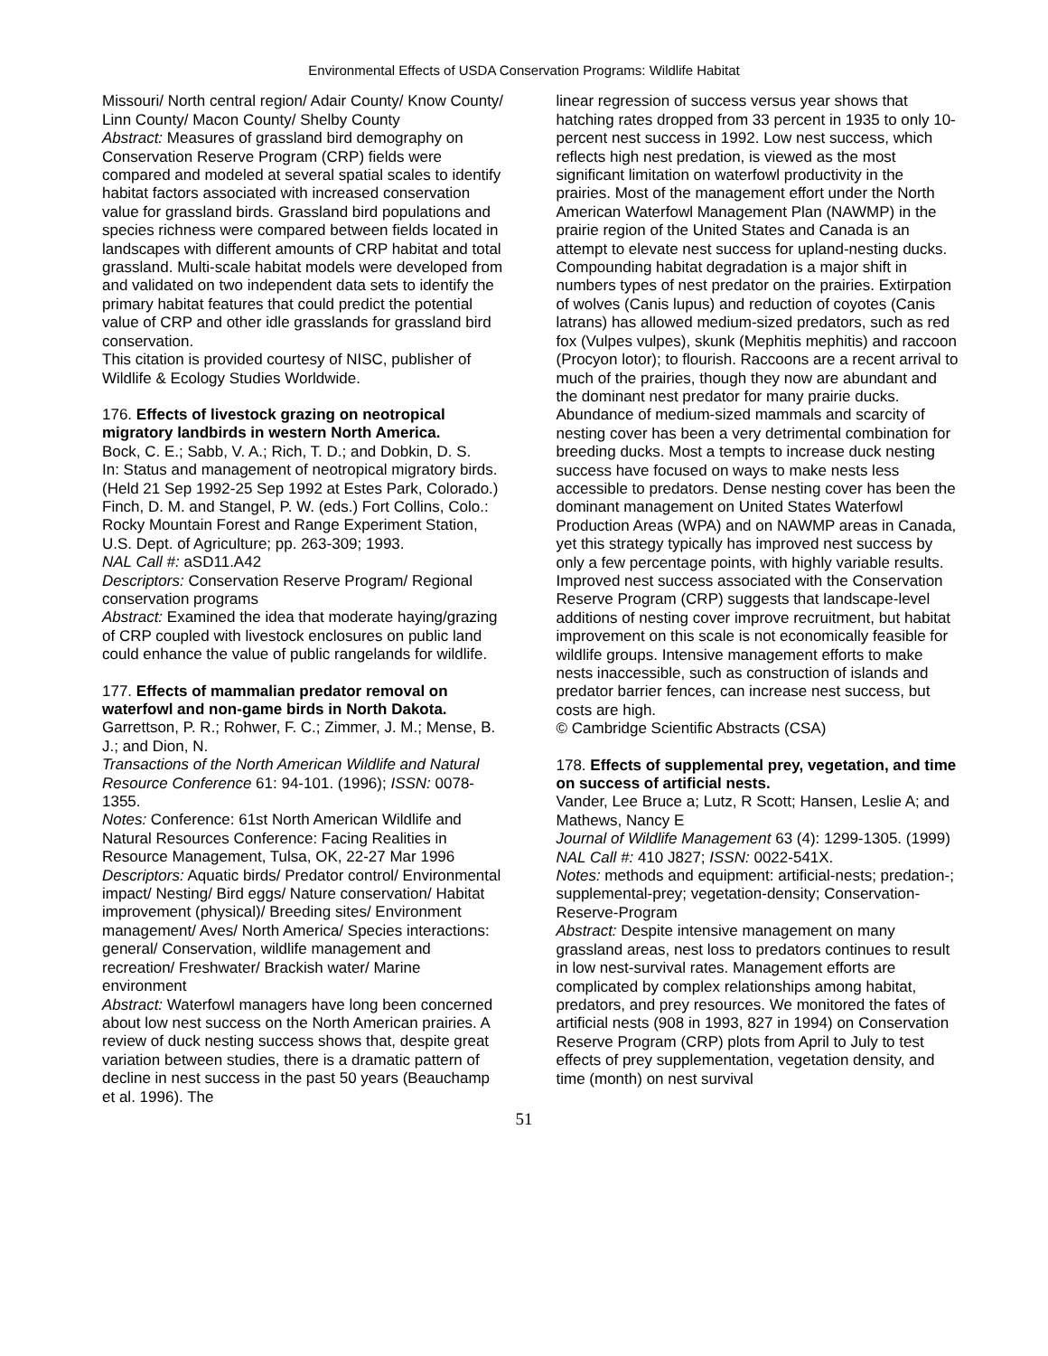Environmental Effects of USDA Conservation Programs: Wildlife Habitat
Missouri/ North central region/ Adair County/ Know County/ Linn County/ Macon County/ Shelby County
Abstract: Measures of grassland bird demography on Conservation Reserve Program (CRP) fields were compared and modeled at several spatial scales to identify habitat factors associated with increased conservation value for grassland birds. Grassland bird populations and species richness were compared between fields located in landscapes with different amounts of CRP habitat and total grassland. Multi-scale habitat models were developed from and validated on two independent data sets to identify the primary habitat features that could predict the potential value of CRP and other idle grasslands for grassland bird conservation.
This citation is provided courtesy of NISC, publisher of Wildlife & Ecology Studies Worldwide.
176. Effects of livestock grazing on neotropical migratory landbirds in western North America.
Bock, C. E.; Sabb, V. A.; Rich, T. D.; and Dobkin, D. S.
In: Status and management of neotropical migratory birds. (Held 21 Sep 1992-25 Sep 1992 at Estes Park, Colorado.) Finch, D. M. and Stangel, P. W. (eds.) Fort Collins, Colo.: Rocky Mountain Forest and Range Experiment Station, U.S. Dept. of Agriculture; pp. 263-309; 1993.
NAL Call #: aSD11.A42
Descriptors: Conservation Reserve Program/ Regional conservation programs
Abstract: Examined the idea that moderate haying/grazing of CRP coupled with livestock enclosures on public land could enhance the value of public rangelands for wildlife.
177. Effects of mammalian predator removal on waterfowl and non-game birds in North Dakota.
Garrettson, P. R.; Rohwer, F. C.; Zimmer, J. M.; Mense, B. J.; and Dion, N.
Transactions of the North American Wildlife and Natural Resource Conference 61: 94-101. (1996); ISSN: 0078-1355.
Notes: Conference: 61st North American Wildlife and Natural Resources Conference: Facing Realities in Resource Management, Tulsa, OK, 22-27 Mar 1996
Descriptors: Aquatic birds/ Predator control/ Environmental impact/ Nesting/ Bird eggs/ Nature conservation/ Habitat improvement (physical)/ Breeding sites/ Environment management/ Aves/ North America/ Species interactions: general/ Conservation, wildlife management and recreation/ Freshwater/ Brackish water/ Marine environment
Abstract: Waterfowl managers have long been concerned about low nest success on the North American prairies. A review of duck nesting success shows that, despite great variation between studies, there is a dramatic pattern of decline in nest success in the past 50 years (Beauchamp et al. 1996). The
linear regression of success versus year shows that hatching rates dropped from 33 percent in 1935 to only 10-percent nest success in 1992. Low nest success, which reflects high nest predation, is viewed as the most significant limitation on waterfowl productivity in the prairies. Most of the management effort under the North American Waterfowl Management Plan (NAWMP) in the prairie region of the United States and Canada is an attempt to elevate nest success for upland-nesting ducks. Compounding habitat degradation is a major shift in numbers types of nest predator on the prairies. Extirpation of wolves (Canis lupus) and reduction of coyotes (Canis latrans) has allowed medium-sized predators, such as red fox (Vulpes vulpes), skunk (Mephitis mephitis) and raccoon (Procyon lotor); to flourish. Raccoons are a recent arrival to much of the prairies, though they now are abundant and the dominant nest predator for many prairie ducks. Abundance of medium-sized mammals and scarcity of nesting cover has been a very detrimental combination for breeding ducks. Most a tempts to increase duck nesting success have focused on ways to make nests less accessible to predators. Dense nesting cover has been the dominant management on United States Waterfowl Production Areas (WPA) and on NAWMP areas in Canada, yet this strategy typically has improved nest success by only a few percentage points, with highly variable results. Improved nest success associated with the Conservation Reserve Program (CRP) suggests that landscape-level additions of nesting cover improve recruitment, but habitat improvement on this scale is not economically feasible for wildlife groups. Intensive management efforts to make nests inaccessible, such as construction of islands and predator barrier fences, can increase nest success, but costs are high.
© Cambridge Scientific Abstracts (CSA)
178. Effects of supplemental prey, vegetation, and time on success of artificial nests.
Vander, Lee Bruce a; Lutz, R Scott; Hansen, Leslie A; and Mathews, Nancy E
Journal of Wildlife Management 63 (4): 1299-1305. (1999)
NAL Call #: 410 J827; ISSN: 0022-541X.
Notes: methods and equipment: artificial-nests; predation-; supplemental-prey; vegetation-density; Conservation-Reserve-Program
Abstract: Despite intensive management on many grassland areas, nest loss to predators continues to result in low nest-survival rates. Management efforts are complicated by complex relationships among habitat, predators, and prey resources. We monitored the fates of artificial nests (908 in 1993, 827 in 1994) on Conservation Reserve Program (CRP) plots from April to July to test effects of prey supplementation, vegetation density, and time (month) on nest survival
51